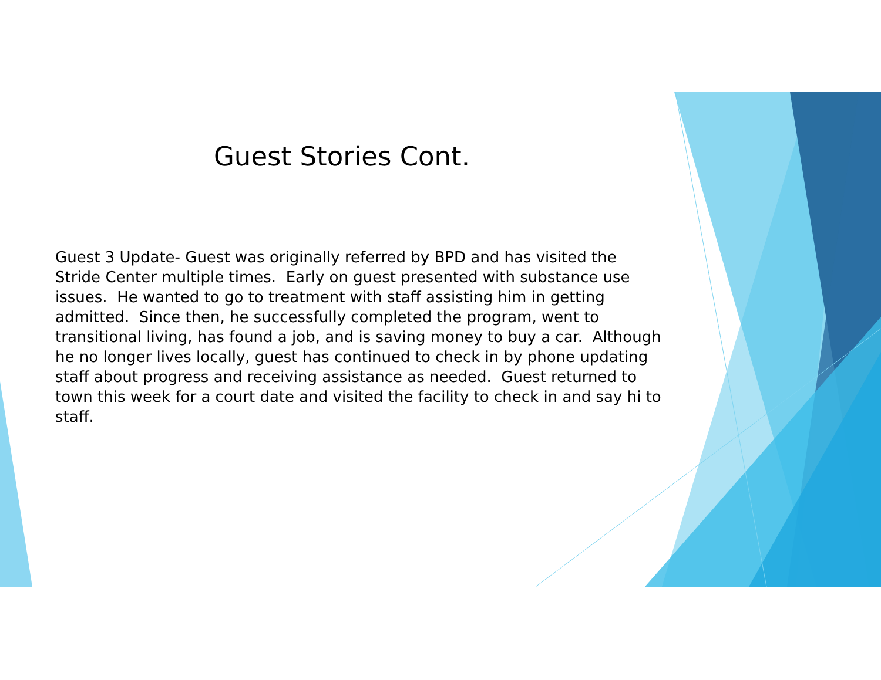Guest Stories Cont.
Guest 3 Update- Guest was originally referred by BPD and has visited the Stride Center multiple times. Early on guest presented with substance use issues. He wanted to go to treatment with staff assisting him in getting admitted. Since then, he successfully completed the program, went to transitional living, has found a job, and is saving money to buy a car. Although he no longer lives locally, guest has continued to check in by phone updating staff about progress and receiving assistance as needed. Guest returned to town this week for a court date and visited the facility to check in and say hi to staff.